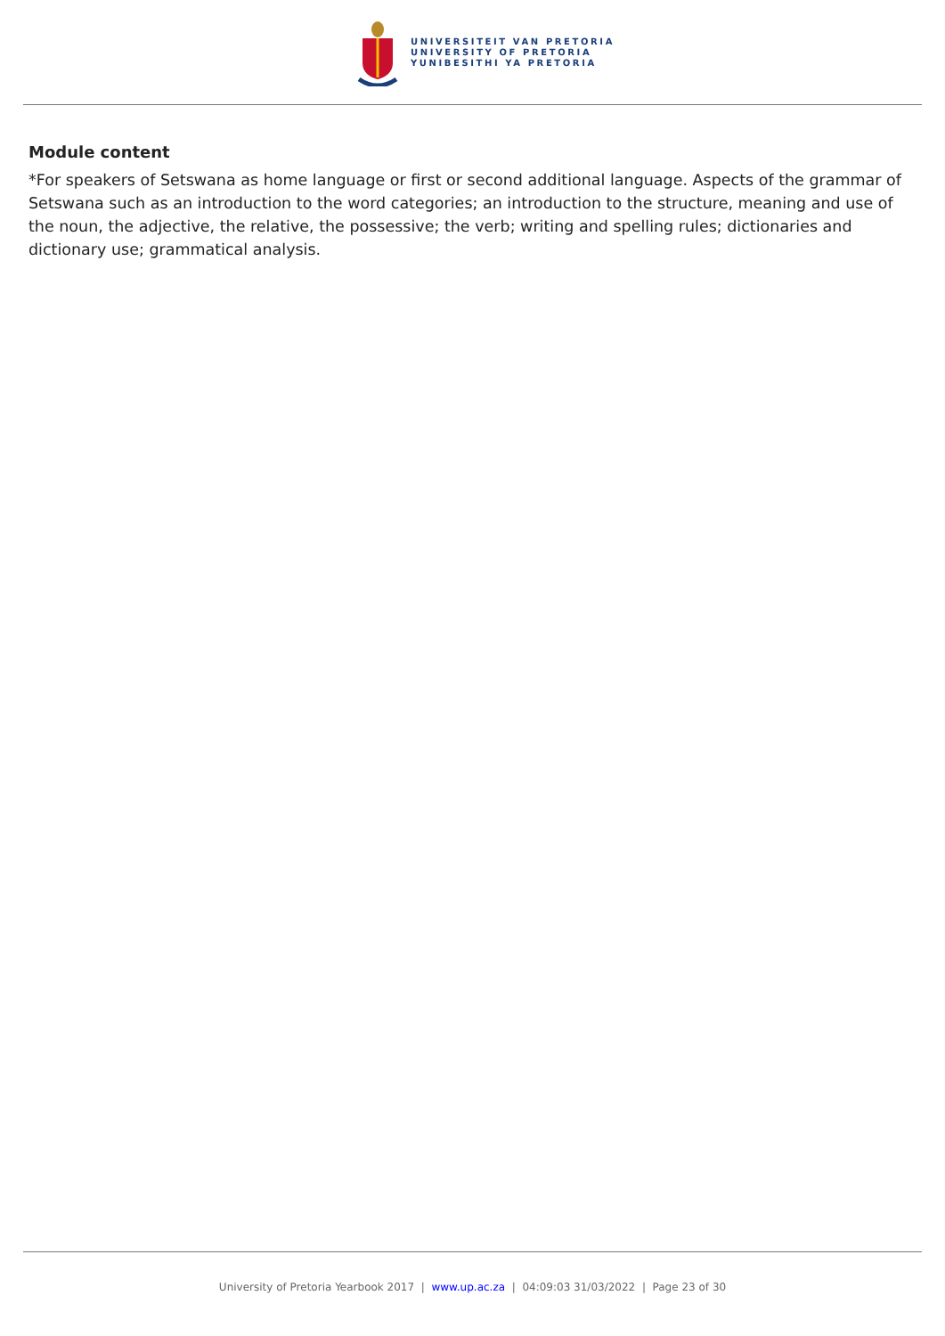UNIVERSITEIT VAN PRETORIA
UNIVERSITY OF PRETORIA
YUNIBESITHI YA PRETORIA
Module content
*For speakers of Setswana as home language or first or second additional language. Aspects of the grammar of Setswana such as an introduction to the word categories; an introduction to the structure, meaning and use of the noun, the adjective, the relative, the possessive; the verb; writing and spelling rules; dictionaries and dictionary use; grammatical analysis.
University of Pretoria Yearbook 2017 | www.up.ac.za | 04:09:03 31/03/2022 | Page 23 of 30